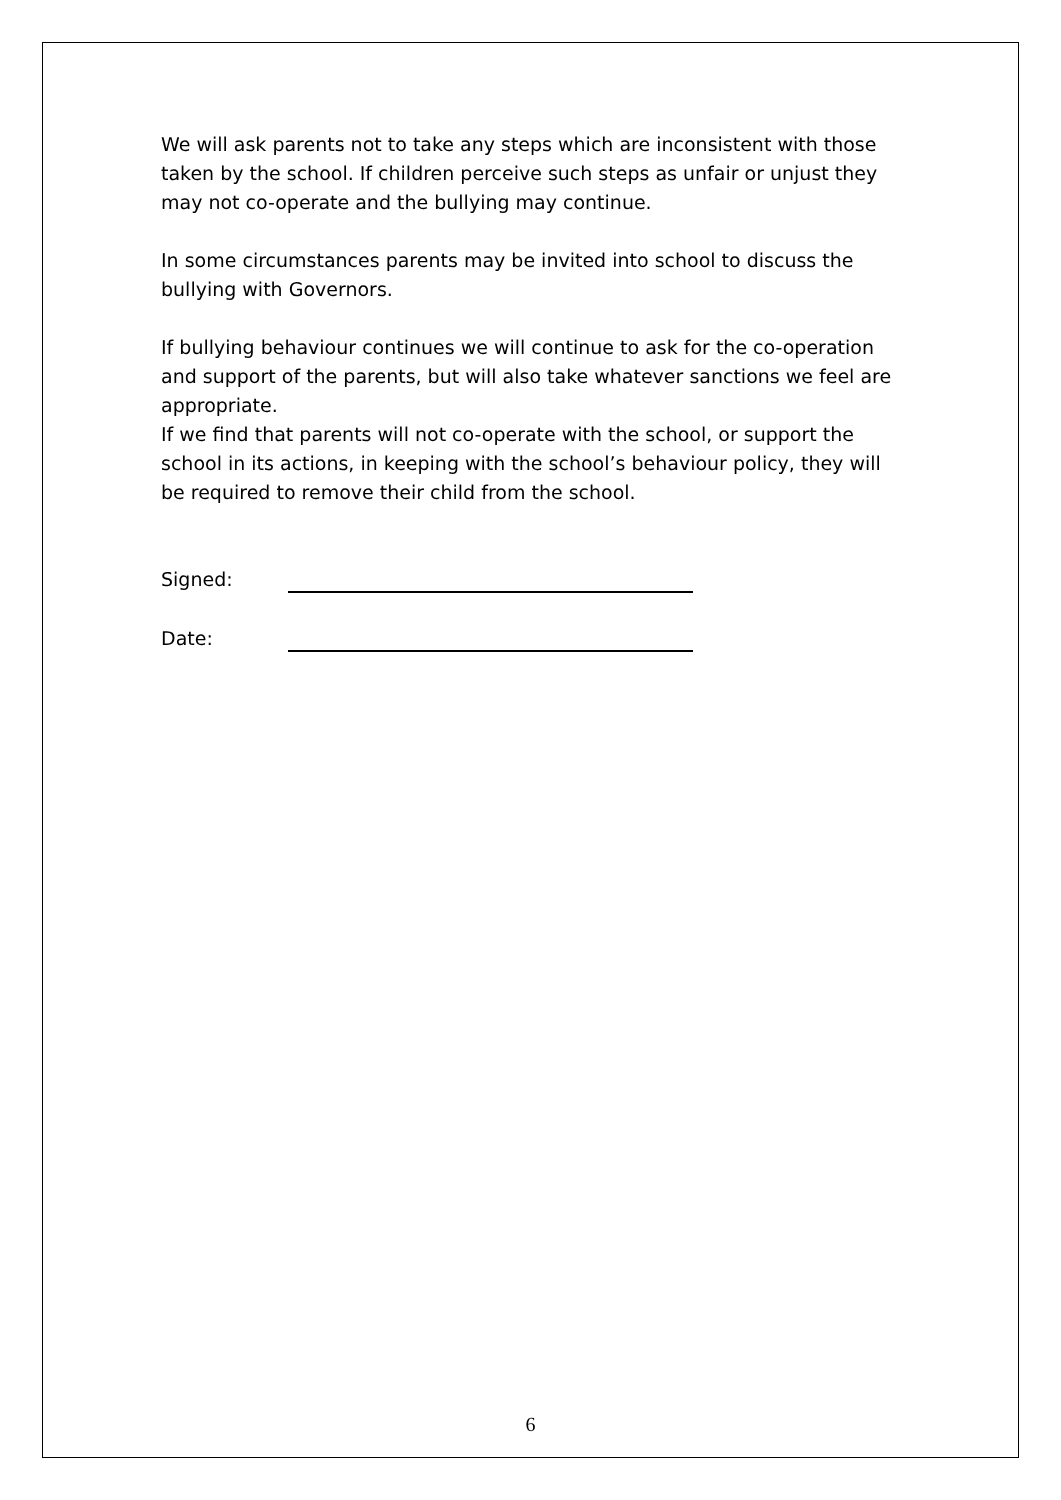We will ask parents not to take any steps which are inconsistent with those taken by the school. If children perceive such steps as unfair or unjust they may not co-operate and the bullying may continue.
In some circumstances parents may be invited into school to discuss the bullying with Governors.
If bullying behaviour continues we will continue to ask for the co-operation and support of the parents, but will also take whatever sanctions we feel are appropriate.
If we find that parents will not co-operate with the school, or support the school in its actions, in keeping with the school’s behaviour policy, they will be required to remove their child from the school.
Signed:
Date:
6